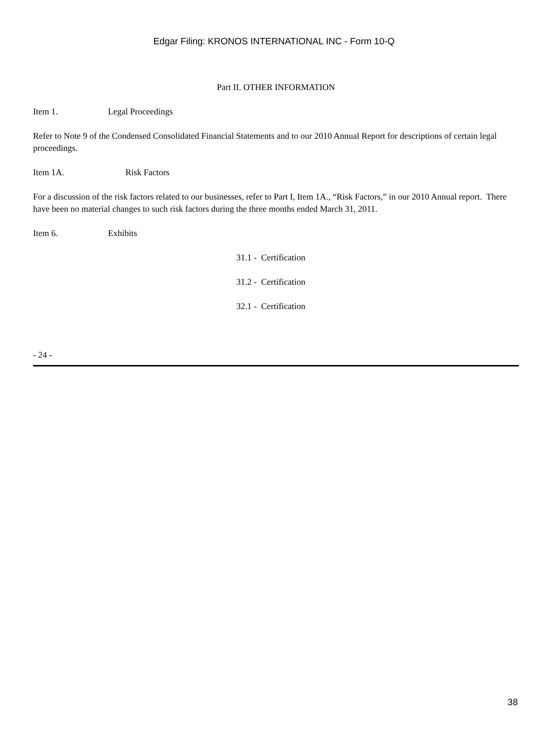Edgar Filing: KRONOS INTERNATIONAL INC - Form 10-Q
Part II. OTHER INFORMATION
Item 1. Legal Proceedings
Refer to Note 9 of the Condensed Consolidated Financial Statements and to our 2010 Annual Report for descriptions of certain legal proceedings.
Item 1A. Risk Factors
For a discussion of the risk factors related to our businesses, refer to Part I, Item 1A., “Risk Factors,” in our 2010 Annual report. There have been no material changes to such risk factors during the three months ended March 31, 2011.
Item 6. Exhibits
31.1 - Certification
31.2 - Certification
32.1 - Certification
- 24 -
38